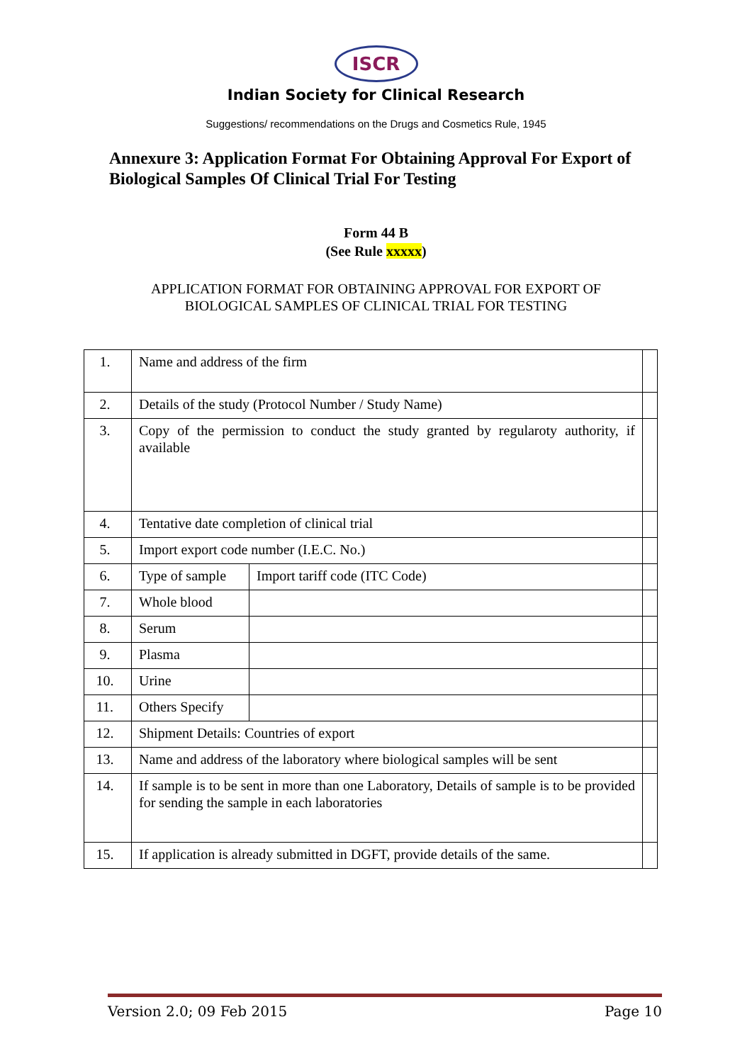ISCR
Indian Society for Clinical Research
Suggestions/ recommendations on the Drugs and Cosmetics Rule, 1945
Annexure 3: Application Format For Obtaining Approval For Export of Biological Samples Of Clinical Trial For Testing
Form 44 B
(See Rule xxxxx)
APPLICATION FORMAT FOR OBTAINING APPROVAL FOR EXPORT OF
BIOLOGICAL SAMPLES OF CLINICAL TRIAL FOR TESTING
| 1. | Name and address of the firm | | |
| 2. | Details of the study (Protocol Number / Study Name) | | |
| 3. | Copy of the permission to conduct the study granted by regularoty authority, if available | | |
| 4. | Tentative date completion of clinical trial | | |
| 5. | Import export code number (I.E.C. No.) | | |
| 6. | Type of sample | Import tariff code (ITC Code) | |
| 7. | Whole blood | | |
| 8. | Serum | | |
| 9. | Plasma | | |
| 10. | Urine | | |
| 11. | Others Specify | | |
| 12. | Shipment Details: Countries of export | | |
| 13. | Name and address of the laboratory where biological samples will be sent | | |
| 14. | If sample is to be sent in more than one Laboratory, Details of sample is to be provided for sending the sample in each laboratories | | |
| 15. | If application is already submitted in DGFT, provide details of the same. | | |
Version 2.0; 09 Feb 2015 Page 10